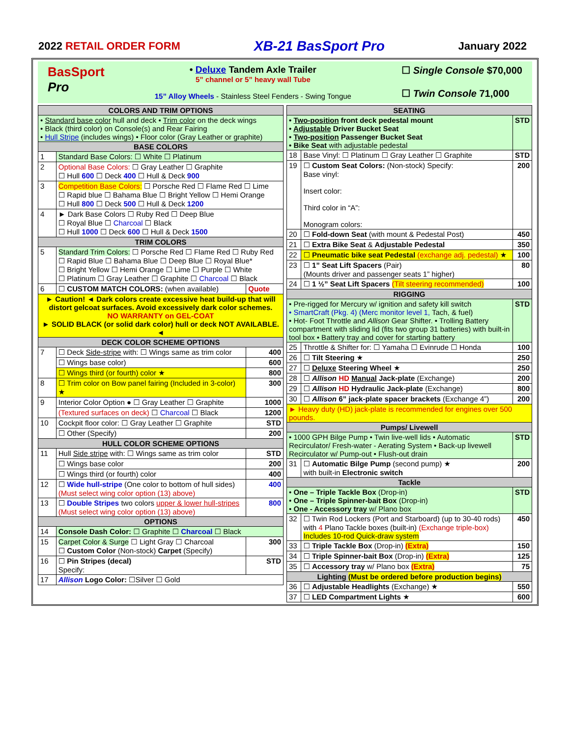2022 RETAIL ORDER FORM XB-21 BasSport Pro January 2022
BasSport
Pro
• Deluxe Tandem Axle Trailer
5” channel or 5” heavy wall Tube
15” Alloy Wheels - Stainless Steel Fenders - Swing Tongue
☐ Single Console $70,000
☐ Twin Console 71,000
| COLORS AND TRIM OPTIONS | | |
| --- | --- | --- |
| • Standard base color hull and deck • Trim color on the deck wings • Black (third color) on Console(s) and Rear Fairing • Hull Stripe (includes wings) • Floor color (Gray Leather or graphite) | | |
| BASE COLORS | | |
| 1 | Standard Base Colors: ☐ White ☐ Platinum | |
| 2 | Optional Base Colors: ☐ Gray Leather ☐ Graphite ☐ Hull 600 ☐ Deck 400 ☐ Hull & Deck 900 | |
| 3 | Competition Base Colors: ☐ Porsche Red ☐ Flame Red ☐ Lime ☐ Rapid blue ☐ Bahama Blue ☐ Bright Yellow ☐ Hemi Orange ☐ Hull 800 ☐ Deck 500 ☐ Hull & Deck 1200 | |
| 4 | ► Dark Base Colors ☐ Ruby Red ☐ Deep Blue ☐ Royal Blue ☐ Charcoal ☐ Black ☐ Hull 1000 ☐ Deck 600 ☐ Hull & Deck 1500 | |
| TRIM COLORS | | |
| 5 | Standard Trim Colors: ☐ Porsche Red ☐ Flame Red ☐ Ruby Red ☐ Rapid Blue ☐ Bahama Blue ☐ Deep Blue ☐ Royal Blue* ☐ Bright Yellow ☐ Hemi Orange ☐ Lime ☐ Purple ☐ White ☐ Platinum ☐ Gray Leather ☐ Graphite ☐ Charcoal ☐ Black | |
| 6 | ☐ CUSTOM MATCH COLORS: (when available) | Quote |
| ► Caution! ◄ Dark colors create excessive heat build-up that will distort gelcoat surfaces. Avoid excessively dark color schemes. NO WARRANTY on GEL-COAT ► SOLID BLACK (or solid dark color) hull or deck NOT AVAILABLE. ◄ | | |
| DECK COLOR SCHEME OPTIONS | | |
| 7 | ☐ Deck Side-stripe with: ☐ Wings same as trim color | 400 |
| | ☐ Wings base color) | 600 |
| | ☐ Wings third (or fourth) color ★ | 800 |
| 8 | ☐ Trim color on Bow panel fairing (Included in 3-color) ★ | 300 |
| 9 | Interior Color Option ● ☐ Gray Leather ☐ Graphite | 1000 |
| | (Textured surfaces on deck) ☐ Charcoal ☐ Black | 1200 |
| 10 | Cockpit floor color: ☐ Gray Leather ☐ Graphite | STD |
| | ☐ Other (Specify) | 200 |
| HULL COLOR SCHEME OPTIONS | | |
| 11 | Hull Side stripe with: ☐ Wings same as trim color | STD |
| | ☐ Wings base color | 200 |
| | ☐ Wings third (or fourth) color | 400 |
| 12 | ☐ Wide hull-stripe (One color to bottom of hull sides) (Must select wing color option (13) above) | 400 |
| 13 | ☐ Double Stripes two colors upper & lower hull-stripes (Must select wing color option (13) above) | 800 |
| OPTIONS | | |
| 14 | Console Dash Color: ☐ Graphite ☐ Charcoal ☐ Black | |
| 15 | Carpet Color & Surge ☐ Light Gray ☐ Charcoal ☐ Custom Color (Non-stock) Carpet (Specify) | 300 |
| 16 | ☐ Pin Stripes (decal) Specify: | STD |
| 17 | Allison Logo Color: ☐Silver ☐ Gold | |
| SEATING | | |
| --- | --- | --- |
| • Two-position front deck pedestal mount • Adjustable Driver Bucket Seat • Two-position Passenger Bucket Seat • Bike Seat with adjustable pedestal | | STD |
| 18 | Base Vinyl: ☐ Platinum ☐ Gray Leather ☐ Graphite | STD |
| 19 | ☐ Custom Seat Colors: (Non-stock) Specify: Base vinyl: Insert color: Third color in “A”: Monogram colors: | 200 |
| 20 | ☐ Fold-down Seat (with mount & Pedestal Post) | 450 |
| 21 | ☐ Extra Bike Seat & Adjustable Pedestal | 350 |
| 22 | ☐ Pneumatic bike seat Pedestal (exchange adj. pedestal) ★ | 100 |
| 23 | ☐ 1” Seat Lift Spacers (Pair) (Mounts driver and passenger seats 1” higher) | 80 |
| 24 | ☐ 1 ½” Seat Lift Spacers (Tilt steering recommended) | 100 |
| RIGGING | | |
| • Pre-rigged for Mercury w/ ignition and safety kill switch • SmartCraft (Pkg. 4) (Merc monitor level 1, Tach, & fuel) • Hot- Foot Throttle and Allison Gear Shifter. • Trolling Battery compartment with sliding lid (fits two group 31 batteries) with built-in tool box • Battery tray and cover for starting battery | | STD |
| 25 | Throttle & Shifter for: ☐ Yamaha ☐ Evinrude ☐ Honda | 100 |
| 26 | ☐ Tilt Steering ★ | 250 |
| 27 | ☐ Deluxe Steering Wheel ★ | 250 |
| 28 | ☐ Allison HD Manual Jack-plate (Exchange) | 200 |
| 29 | ☐ Allison HD Hydraulic Jack-plate (Exchange) | 800 |
| 30 | ☐ Allison 6” jack-plate spacer brackets (Exchange 4”) | 200 |
| ► Heavy duty (HD) jack-plate is recommended for engines over 500 pounds. | | |
| Pumps/ Livewell | | |
| • 1000 GPH Bilge Pump • Twin live-well lids • Automatic Recirculator/ Fresh-water - Aerating System • Back-up livewell Recirculator w/ Pump-out • Flush-out drain | | STD |
| 31 | ☐ Automatic Bilge Pump (second pump) ★ with built-in Electronic switch | 200 |
| Tackle | | |
| • One – Triple Tackle Box (Drop-in) • One – Triple Spinner-bait Box (Drop-in) • One - Accessory tray w/ Plano box | | STD |
| 32 | ☐ Twin Rod Lockers (Port and Starboard) (up to 30-40 rods) with 4 Plano Tackle boxes (built-in) (Exchange triple-box) Includes 10-rod Quick-draw system | 450 |
| 33 | ☐ Triple Tackle Box (Drop-in) (Extra) | 150 |
| 34 | ☐ Triple Spinner-bait Box (Drop-in) (Extra) | 125 |
| 35 | ☐ Accessory tray w/ Plano box (Extra) | 75 |
| Lighting (Must be ordered before production begins) | | |
| 36 | ☐ Adjustable Headlights (Exchange) ★ | 550 |
| 37 | ☐ LED Compartment Lights ★ | 600 |